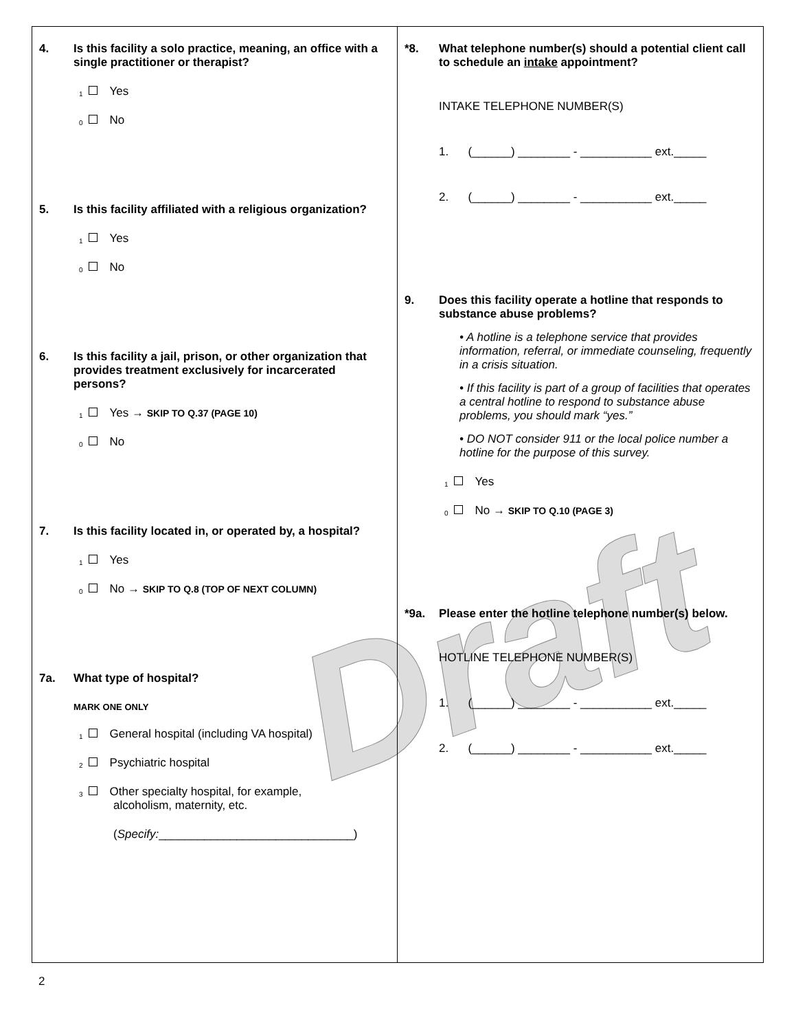Draft
4. Is this facility a solo practice, meaning, an office with a single practitioner or therapist?
<sub>1</sub> Yes
<sub>0</sub> No
5. Is this facility affiliated with a religious organization?
<sub>1</sub> Yes
<sub>0</sub> No
6. Is this facility a jail, prison, or other organization that provides treatment exclusively for incarcerated persons?
<sub>1</sub> Yes → SKIP TO Q.37 (PAGE 10)
<sub>0</sub> No
7. Is this facility located in, or operated by, a hospital?
<sub>1</sub> Yes
<sub>0</sub> No → SKIP TO Q.8 (TOP OF NEXT COLUMN)
7a. What type of hospital?
MARK ONE ONLY
<sub>1</sub> General hospital (including VA hospital)
<sub>2</sub> Psychiatric hospital
<sub>3</sub> Other specialty hospital, for example,
alcoholism, maternity, etc.
(Specify:______________________________)
*8. What telephone number(s) should a potential client call to schedule an intake appointment?
INTAKE TELEPHONE NUMBER(S)
1. (______) ________ - ___________ ext._____
2. (______) ________ - ___________ ext._____
9. Does this facility operate a hotline that responds to substance abuse problems?
• A hotline is a telephone service that provides information, referral, or immediate counseling, frequently in a crisis situation.
• If this facility is part of a group of facilities that operates a central hotline to respond to substance abuse problems, you should mark “yes.”
• DO NOT consider 911 or the local police number a hotline for the purpose of this survey.
<sub>1</sub> Yes
<sub>0</sub> No → SKIP TO Q.10 (PAGE 3)
*9a. Please enter the hotline telephone number(s) below.
HOTLINE TELEPHONE NUMBER(S)
1. (______) ________ - ___________ ext._____
2. (______) ________ - ___________ ext._____
2